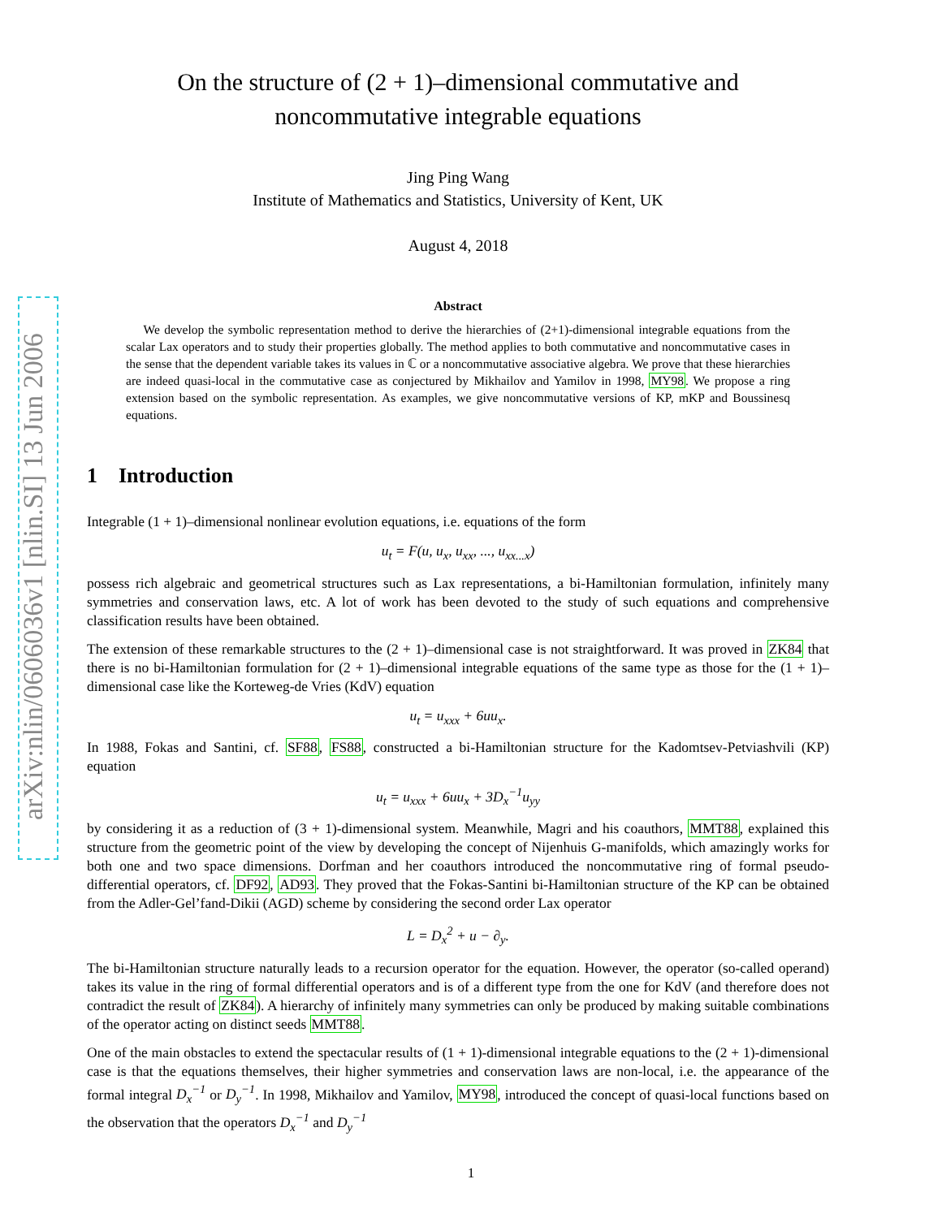arXiv:nlin/0606036v1 [nlin.SI] 13 Jun 2006
On the structure of (2 + 1)–dimensional commutative and
noncommutative integrable equations
Jing Ping Wang
Institute of Mathematics and Statistics, University of Kent, UK
August 4, 2018
Abstract
We develop the symbolic representation method to derive the hierarchies of (2+1)-dimensional integrable equations from the scalar Lax operators and to study their properties globally. The method applies to both commutative and noncommutative cases in the sense that the dependent variable takes its values in ℂ or a noncommutative associative algebra. We prove that these hierarchies are indeed quasi-local in the commutative case as conjectured by Mikhailov and Yamilov in 1998, MY98. We propose a ring extension based on the symbolic representation. As examples, we give noncommutative versions of KP, mKP and Boussinesq equations.
1 Introduction
Integrable (1 + 1)–dimensional nonlinear evolution equations, i.e. equations of the form
u<sub>t</sub> = F(u, u<sub>x</sub>, u<sub>xx</sub>, ..., u<sub>xx...x</sub>)
possess rich algebraic and geometrical structures such as Lax representations, a bi-Hamiltonian formulation, infinitely many symmetries and conservation laws, etc. A lot of work has been devoted to the study of such equations and comprehensive classification results have been obtained.
The extension of these remarkable structures to the (2 + 1)–dimensional case is not straightforward. It was proved in ZK84 that there is no bi-Hamiltonian formulation for (2 + 1)–dimensional integrable equations of the same type as those for the (1 + 1)–dimensional case like the Korteweg-de Vries (KdV) equation
u<sub>t</sub> = u<sub>xxx</sub> + 6uu<sub>x</sub>.
In 1988, Fokas and Santini, cf. SF88, FS88, constructed a bi-Hamiltonian structure for the Kadomtsev-Petviashvili (KP) equation
u<sub>t</sub> = u<sub>xxx</sub> + 6uu<sub>x</sub> + 3D<sub>x</sub><sup>−1</sup>u<sub>yy</sub>
by considering it as a reduction of (3 + 1)-dimensional system. Meanwhile, Magri and his coauthors, MMT88, explained this structure from the geometric point of the view by developing the concept of Nijenhuis G-manifolds, which amazingly works for both one and two space dimensions. Dorfman and her coauthors introduced the noncommutative ring of formal pseudo-differential operators, cf. DF92, AD93. They proved that the Fokas-Santini bi-Hamiltonian structure of the KP can be obtained from the Adler-Gel’fand-Dikii (AGD) scheme by considering the second order Lax operator
L = D<sub>x</sub><sup>2</sup> + u − ∂<sub>y</sub>.
The bi-Hamiltonian structure naturally leads to a recursion operator for the equation. However, the operator (so-called operand) takes its value in the ring of formal differential operators and is of a different type from the one for KdV (and therefore does not contradict the result of ZK84). A hierarchy of infinitely many symmetries can only be produced by making suitable combinations of the operator acting on distinct seeds MMT88.
One of the main obstacles to extend the spectacular results of (1 + 1)-dimensional integrable equations to the (2 + 1)-dimensional case is that the equations themselves, their higher symmetries and conservation laws are non-local, i.e. the appearance of the formal integral D<sub>x</sub><sup>−1</sup> or D<sub>y</sub><sup>−1</sup>. In 1998, Mikhailov and Yamilov, MY98, introduced the concept of quasi-local functions based on the observation that the operators D<sub>x</sub><sup>−1</sup> and D<sub>y</sub><sup>−1</sup>
1